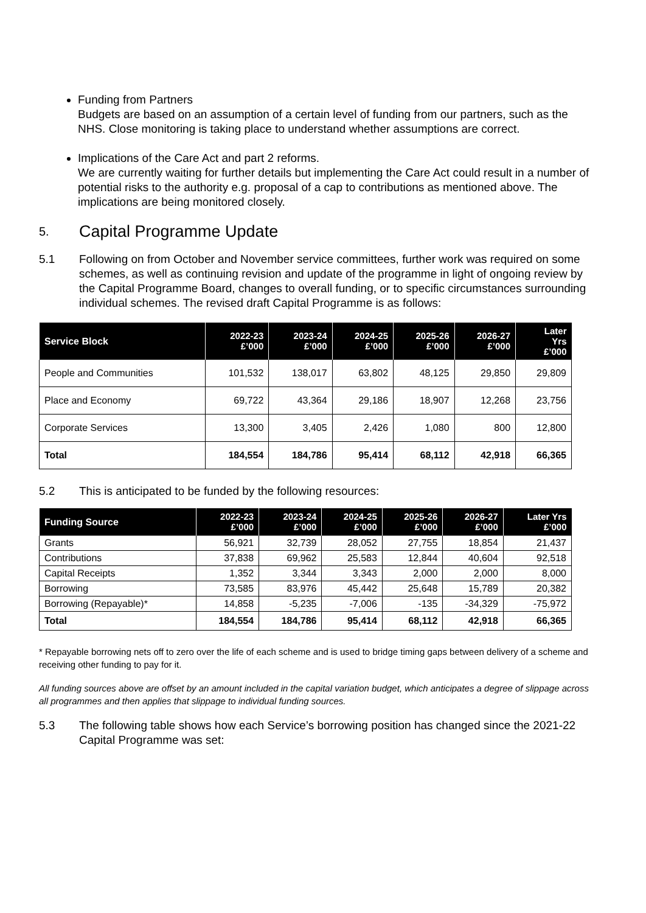Funding from Partners
Budgets are based on an assumption of a certain level of funding from our partners, such as the NHS. Close monitoring is taking place to understand whether assumptions are correct.
Implications of the Care Act and part 2 reforms.
We are currently waiting for further details but implementing the Care Act could result in a number of potential risks to the authority e.g. proposal of a cap to contributions as mentioned above. The implications are being monitored closely.
5. Capital Programme Update
5.1 Following on from October and November service committees, further work was required on some schemes, as well as continuing revision and update of the programme in light of ongoing review by the Capital Programme Board, changes to overall funding, or to specific circumstances surrounding individual schemes. The revised draft Capital Programme is as follows:
| Service Block | 2022-23 £’000 | 2023-24 £’000 | 2024-25 £’000 | 2025-26 £’000 | 2026-27 £’000 | Later Yrs £’000 |
| --- | --- | --- | --- | --- | --- | --- |
| People and Communities | 101,532 | 138,017 | 63,802 | 48,125 | 29,850 | 29,809 |
| Place and Economy | 69,722 | 43,364 | 29,186 | 18,907 | 12,268 | 23,756 |
| Corporate Services | 13,300 | 3,405 | 2,426 | 1,080 | 800 | 12,800 |
| Total | 184,554 | 184,786 | 95,414 | 68,112 | 42,918 | 66,365 |
5.2 This is anticipated to be funded by the following resources:
| Funding Source | 2022-23 £’000 | 2023-24 £’000 | 2024-25 £’000 | 2025-26 £’000 | 2026-27 £’000 | Later Yrs £’000 |
| --- | --- | --- | --- | --- | --- | --- |
| Grants | 56,921 | 32,739 | 28,052 | 27,755 | 18,854 | 21,437 |
| Contributions | 37,838 | 69,962 | 25,583 | 12,844 | 40,604 | 92,518 |
| Capital Receipts | 1,352 | 3,344 | 3,343 | 2,000 | 2,000 | 8,000 |
| Borrowing | 73,585 | 83,976 | 45,442 | 25,648 | 15,789 | 20,382 |
| Borrowing (Repayable)* | 14,858 | -5,235 | -7,006 | -135 | -34,329 | -75,972 |
| Total | 184,554 | 184,786 | 95,414 | 68,112 | 42,918 | 66,365 |
* Repayable borrowing nets off to zero over the life of each scheme and is used to bridge timing gaps between delivery of a scheme and receiving other funding to pay for it.
All funding sources above are offset by an amount included in the capital variation budget, which anticipates a degree of slippage across all programmes and then applies that slippage to individual funding sources.
5.3 The following table shows how each Service’s borrowing position has changed since the 2021-22 Capital Programme was set: